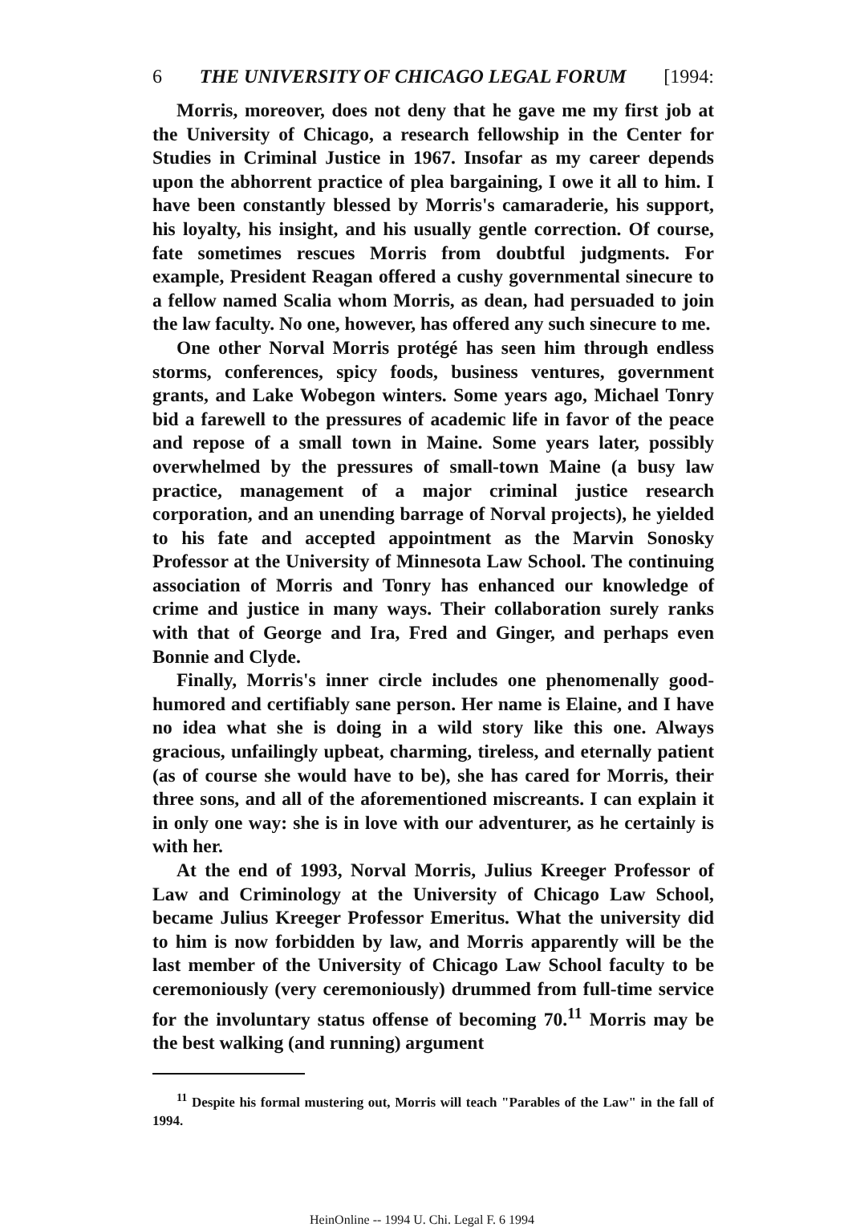6 THE UNIVERSITY OF CHICAGO LEGAL FORUM [1994:
Morris, moreover, does not deny that he gave me my first job at the University of Chicago, a research fellowship in the Center for Studies in Criminal Justice in 1967. Insofar as my career depends upon the abhorrent practice of plea bargaining, I owe it all to him. I have been constantly blessed by Morris's camaraderie, his support, his loyalty, his insight, and his usually gentle correction. Of course, fate sometimes rescues Morris from doubtful judgments. For example, President Reagan offered a cushy governmental sinecure to a fellow named Scalia whom Morris, as dean, had persuaded to join the law faculty. No one, however, has offered any such sinecure to me.
One other Norval Morris protégé has seen him through endless storms, conferences, spicy foods, business ventures, government grants, and Lake Wobegon winters. Some years ago, Michael Tonry bid a farewell to the pressures of academic life in favor of the peace and repose of a small town in Maine. Some years later, possibly overwhelmed by the pressures of small-town Maine (a busy law practice, management of a major criminal justice research corporation, and an unending barrage of Norval projects), he yielded to his fate and accepted appointment as the Marvin Sonosky Professor at the University of Minnesota Law School. The continuing association of Morris and Tonry has enhanced our knowledge of crime and justice in many ways. Their collaboration surely ranks with that of George and Ira, Fred and Ginger, and perhaps even Bonnie and Clyde.
Finally, Morris's inner circle includes one phenomenally good-humored and certifiably sane person. Her name is Elaine, and I have no idea what she is doing in a wild story like this one. Always gracious, unfailingly upbeat, charming, tireless, and eternally patient (as of course she would have to be), she has cared for Morris, their three sons, and all of the aforementioned miscreants. I can explain it in only one way: she is in love with our adventurer, as he certainly is with her.
At the end of 1993, Norval Morris, Julius Kreeger Professor of Law and Criminology at the University of Chicago Law School, became Julius Kreeger Professor Emeritus. What the university did to him is now forbidden by law, and Morris apparently will be the last member of the University of Chicago Law School faculty to be ceremoniously (very ceremoniously) drummed from full-time service for the involuntary status offense of becoming 70.<sup>11</sup> Morris may be the best walking (and running) argument
<sup>11</sup> Despite his formal mustering out, Morris will teach "Parables of the Law" in the fall of 1994.
HeinOnline -- 1994 U. Chi. Legal F. 6 1994